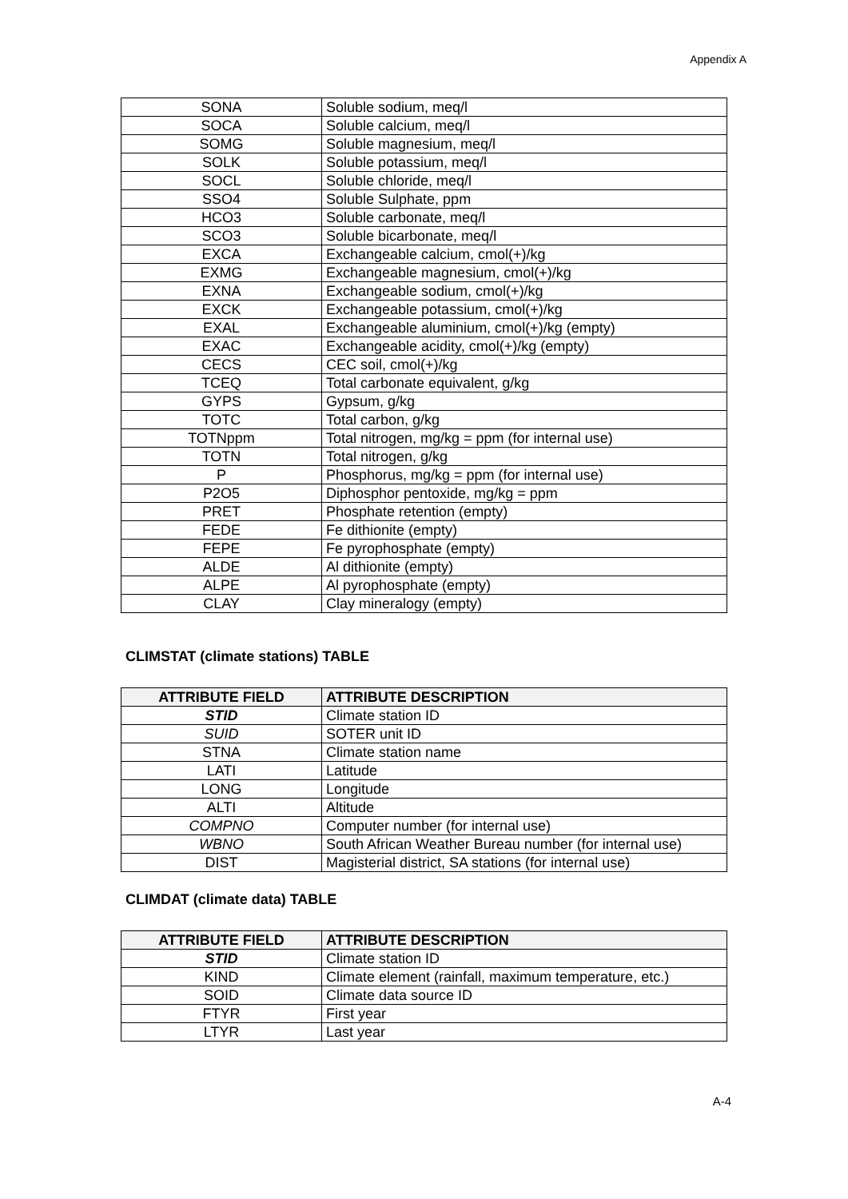Appendix A
| SONA | Soluble sodium, meq/l |
| SOCA | Soluble calcium, meq/l |
| SOMG | Soluble magnesium, meq/l |
| SOLK | Soluble potassium, meq/l |
| SOCL | Soluble chloride, meq/l |
| SSO4 | Soluble Sulphate, ppm |
| HCO3 | Soluble carbonate, meq/l |
| SCO3 | Soluble bicarbonate, meq/l |
| EXCA | Exchangeable calcium, cmol(+)/kg |
| EXMG | Exchangeable magnesium, cmol(+)/kg |
| EXNA | Exchangeable sodium, cmol(+)/kg |
| EXCK | Exchangeable potassium, cmol(+)/kg |
| EXAL | Exchangeable aluminium, cmol(+)/kg (empty) |
| EXAC | Exchangeable acidity, cmol(+)/kg (empty) |
| CECS | CEC soil, cmol(+)/kg |
| TCEQ | Total carbonate equivalent, g/kg |
| GYPS | Gypsum, g/kg |
| TOTC | Total carbon, g/kg |
| TOTNppm | Total nitrogen, mg/kg = ppm (for internal use) |
| TOTN | Total nitrogen, g/kg |
| P | Phosphorus, mg/kg = ppm (for internal use) |
| P2O5 | Diphosphor pentoxide, mg/kg = ppm |
| PRET | Phosphate retention (empty) |
| FEDE | Fe dithionite (empty) |
| FEPE | Fe pyrophosphate (empty) |
| ALDE | Al dithionite (empty) |
| ALPE | Al pyrophosphate (empty) |
| CLAY | Clay mineralogy (empty) |
CLIMSTAT (climate stations) TABLE
| ATTRIBUTE FIELD | ATTRIBUTE DESCRIPTION |
| --- | --- |
| STID | Climate station ID |
| SUID | SOTER unit ID |
| STNA | Climate station name |
| LATI | Latitude |
| LONG | Longitude |
| ALTI | Altitude |
| COMPNO | Computer number (for internal use) |
| WBNO | South African Weather Bureau number (for internal use) |
| DIST | Magisterial district, SA stations (for internal use) |
CLIMDAT (climate data) TABLE
| ATTRIBUTE FIELD | ATTRIBUTE DESCRIPTION |
| --- | --- |
| STID | Climate station ID |
| KIND | Climate element (rainfall, maximum temperature, etc.) |
| SOID | Climate data source ID |
| FTYR | First year |
| LTYR | Last year |
A-4